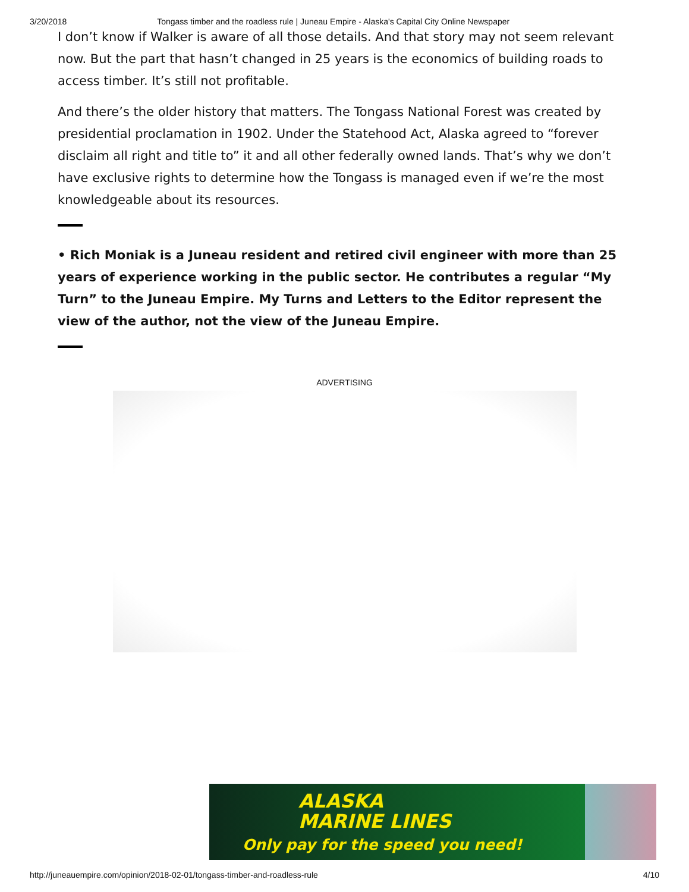3/20/2018 Tongass timber and the roadless rule | Juneau Empire - Alaska's Capital City Online Newspaper
I don’t know if Walker is aware of all those details. And that story may not seem relevant now. But the part that hasn’t changed in 25 years is the economics of building roads to access timber. It’s still not profitable.
And there’s the older history that matters. The Tongass National Forest was created by presidential proclamation in 1902. Under the Statehood Act, Alaska agreed to “forever disclaim all right and title to” it and all other federally owned lands. That’s why we don’t have exclusive rights to determine how the Tongass is managed even if we’re the most knowledgeable about its resources.
• Rich Moniak is a Juneau resident and retired civil engineer with more than 25 years of experience working in the public sector. He contributes a regular “My Turn” to the Juneau Empire. My Turns and Letters to the Editor represent the view of the author, not the view of the Juneau Empire.
ADVERTISING
ALASKA
MARINE LINES
Only pay for the speed you need!
http://juneauempire.com/opinion/2018-02-01/tongass-timber-and-roadless-rule 4/10